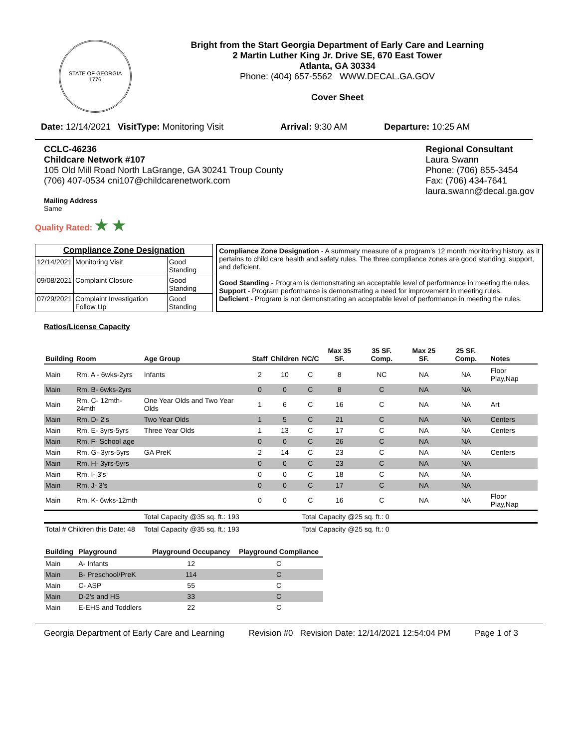STATE OF GEORGIA
1776
Bright from the Start Georgia Department of Early Care and Learning
2 Martin Luther King Jr. Drive SE, 670 East Tower
Atlanta, GA 30334
Phone: (404) 657-5562 WWW.DECAL.GA.GOV
Cover Sheet
Date: 12/14/2021 VisitType: Monitoring Visit Arrival: 9:30 AM Departure: 10:25 AM
CCLC-46236
Childcare Network #107
105 Old Mill Road North LaGrange, GA 30241 Troup County
(706) 407-0534 cni107@childcarenetwork.com
Mailing Address
Same
Regional Consultant
Laura Swann
Phone: (706) 855-3454
Fax: (706) 434-7641
laura.swann@decal.ga.gov
Quality Rated: ★ ★
| Compliance Zone Designation | | |
| 12/14/2021 | Monitoring Visit | Good Standing |
| 09/08/2021 | Complaint Closure | Good Standing |
| 07/29/2021 | Complaint Investigation Follow Up | Good Standing |
Compliance Zone Designation - A summary measure of a program's 12 month monitoring history, as it pertains to child care health and safety rules. The three compliance zones are good standing, support, and deficient.
Good Standing - Program is demonstrating an acceptable level of performance in meeting the rules.
Support - Program performance is demonstrating a need for improvement in meeting rules.
Deficient - Program is not demonstrating an acceptable level of performance in meeting the rules.
Ratios/License Capacity
| Building | Room | Age Group | Staff | Children | NC/C | Max 35 SF. | 35 SF. Comp. | Max 25 SF. | 25 SF. Comp. | Notes |
| --- | --- | --- | --- | --- | --- | --- | --- | --- | --- | --- |
| Main | Rm. A - 6wks-2yrs | Infants | 2 | 10 | C | 8 | NC | NA | NA | Floor Play,Nap |
| Main | Rm. B- 6wks-2yrs | | 0 | 0 | C | 8 | C | NA | NA | |
| Main | Rm. C- 12mth-24mth | One Year Olds and Two Year Olds | 1 | 6 | C | 16 | C | NA | NA | Art |
| Main | Rm. D- 2's | Two Year Olds | 1 | 5 | C | 21 | C | NA | NA | Centers |
| Main | Rm. E- 3yrs-5yrs | Three Year Olds | 1 | 13 | C | 17 | C | NA | NA | Centers |
| Main | Rm. F- School age | | 0 | 0 | C | 26 | C | NA | NA | |
| Main | Rm. G- 3yrs-5yrs | GA PreK | 2 | 14 | C | 23 | C | NA | NA | Centers |
| Main | Rm. H- 3yrs-5yrs | | 0 | 0 | C | 23 | C | NA | NA | |
| Main | Rm. I- 3's | | 0 | 0 | C | 18 | C | NA | NA | |
| Main | Rm. J- 3's | | 0 | 0 | C | 17 | C | NA | NA | |
| Main | Rm. K- 6wks-12mth | | 0 | 0 | C | 16 | C | NA | NA | Floor Play,Nap |
| | | Total Capacity @35 sq. ft.: 193 | | | Total Capacity @25 sq. ft.: 0 | | | | | |
| Total # Children this Date: 48 | | Total Capacity @35 sq. ft.: 193 | | | Total Capacity @25 sq. ft.: 0 | | | | | |
| Building | Playground | Playground Occupancy | Playground Compliance |
| --- | --- | --- | --- |
| Main | A- Infants | 12 | C |
| Main | B- Preschool/PreK | 114 | C |
| Main | C- ASP | 55 | C |
| Main | D-2's and HS | 33 | C |
| Main | E-EHS and Toddlers | 22 | C |
Georgia Department of Early Care and Learning Revision #0 Revision Date: 12/14/2021 12:54:04 PM Page 1 of 3